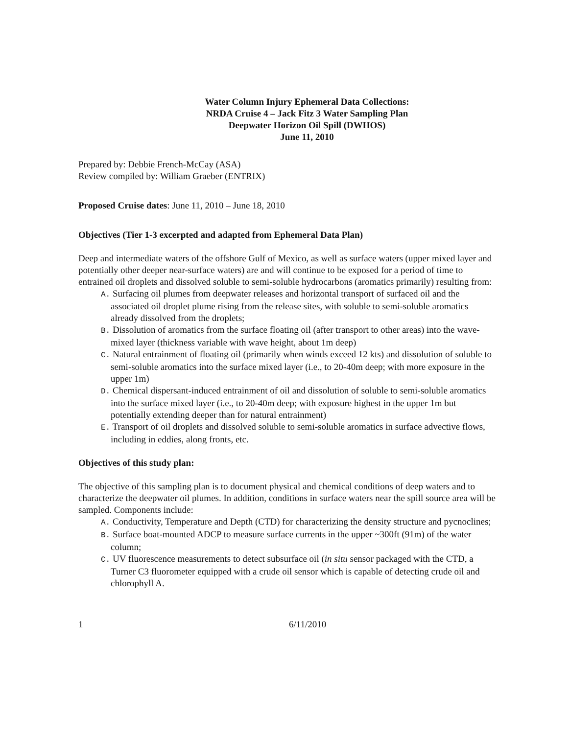Water Column Injury Ephemeral Data Collections:
NRDA Cruise 4 – Jack Fitz 3 Water Sampling Plan
Deepwater Horizon Oil Spill (DWHOS)
June 11, 2010
Prepared by: Debbie French-McCay (ASA)
Review compiled by: William Graeber (ENTRIX)
Proposed Cruise dates: June 11, 2010 – June 18, 2010
Objectives (Tier 1-3 excerpted and adapted from Ephemeral Data Plan)
Deep and intermediate waters of the offshore Gulf of Mexico, as well as surface waters (upper mixed layer and potentially other deeper near-surface waters) are and will continue to be exposed for a period of time to entrained oil droplets and dissolved soluble to semi-soluble hydrocarbons (aromatics primarily) resulting from:
A. Surfacing oil plumes from deepwater releases and horizontal transport of surfaced oil and the associated oil droplet plume rising from the release sites, with soluble to semi-soluble aromatics already dissolved from the droplets;
B. Dissolution of aromatics from the surface floating oil (after transport to other areas) into the wave-mixed layer (thickness variable with wave height, about 1m deep)
C. Natural entrainment of floating oil (primarily when winds exceed 12 kts) and dissolution of soluble to semi-soluble aromatics into the surface mixed layer (i.e., to 20-40m deep; with more exposure in the upper 1m)
D. Chemical dispersant-induced entrainment of oil and dissolution of soluble to semi-soluble aromatics into the surface mixed layer (i.e., to 20-40m deep; with exposure highest in the upper 1m but potentially extending deeper than for natural entrainment)
E. Transport of oil droplets and dissolved soluble to semi-soluble aromatics in surface advective flows, including in eddies, along fronts, etc.
Objectives of this study plan:
The objective of this sampling plan is to document physical and chemical conditions of deep waters and to characterize the deepwater oil plumes. In addition, conditions in surface waters near the spill source area will be sampled. Components include:
A. Conductivity, Temperature and Depth (CTD) for characterizing the density structure and pycnoclines;
B. Surface boat-mounted ADCP to measure surface currents in the upper ~300ft (91m) of the water column;
C. UV fluorescence measurements to detect subsurface oil (in situ sensor packaged with the CTD, a Turner C3 fluorometer equipped with a crude oil sensor which is capable of detecting crude oil and chlorophyll A.
1 6/11/2010